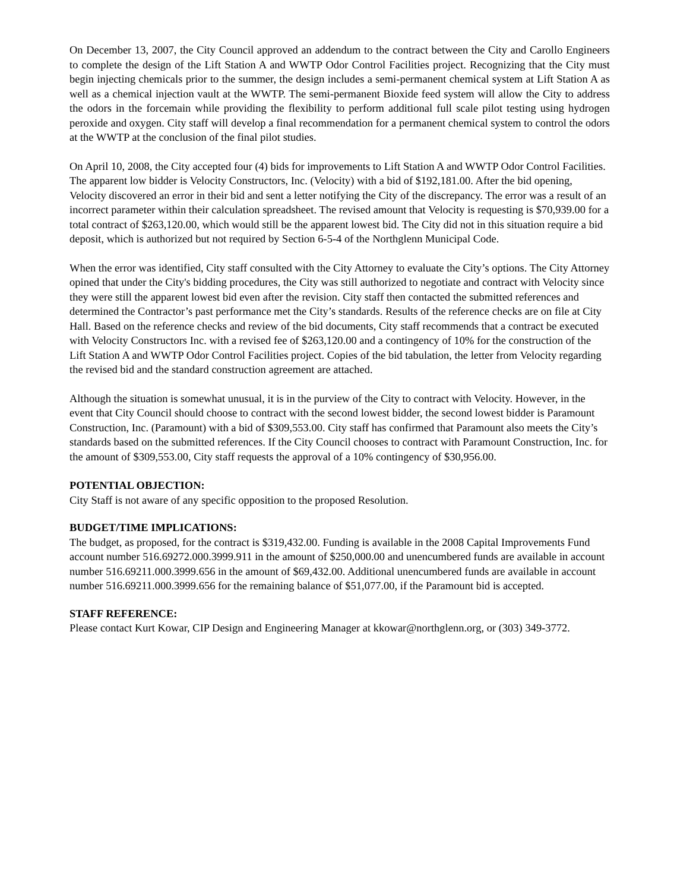On December 13, 2007, the City Council approved an addendum to the contract between the City and Carollo Engineers to complete the design of the Lift Station A and WWTP Odor Control Facilities project. Recognizing that the City must begin injecting chemicals prior to the summer, the design includes a semi-permanent chemical system at Lift Station A as well as a chemical injection vault at the WWTP. The semi-permanent Bioxide feed system will allow the City to address the odors in the forcemain while providing the flexibility to perform additional full scale pilot testing using hydrogen peroxide and oxygen. City staff will develop a final recommendation for a permanent chemical system to control the odors at the WWTP at the conclusion of the final pilot studies.
On April 10, 2008, the City accepted four (4) bids for improvements to Lift Station A and WWTP Odor Control Facilities. The apparent low bidder is Velocity Constructors, Inc. (Velocity) with a bid of $192,181.00. After the bid opening, Velocity discovered an error in their bid and sent a letter notifying the City of the discrepancy. The error was a result of an incorrect parameter within their calculation spreadsheet. The revised amount that Velocity is requesting is $70,939.00 for a total contract of $263,120.00, which would still be the apparent lowest bid. The City did not in this situation require a bid deposit, which is authorized but not required by Section 6-5-4 of the Northglenn Municipal Code.
When the error was identified, City staff consulted with the City Attorney to evaluate the City’s options. The City Attorney opined that under the City's bidding procedures, the City was still authorized to negotiate and contract with Velocity since they were still the apparent lowest bid even after the revision. City staff then contacted the submitted references and determined the Contractor’s past performance met the City’s standards. Results of the reference checks are on file at City Hall. Based on the reference checks and review of the bid documents, City staff recommends that a contract be executed with Velocity Constructors Inc. with a revised fee of $263,120.00 and a contingency of 10% for the construction of the Lift Station A and WWTP Odor Control Facilities project. Copies of the bid tabulation, the letter from Velocity regarding the revised bid and the standard construction agreement are attached.
Although the situation is somewhat unusual, it is in the purview of the City to contract with Velocity. However, in the event that City Council should choose to contract with the second lowest bidder, the second lowest bidder is Paramount Construction, Inc. (Paramount) with a bid of $309,553.00. City staff has confirmed that Paramount also meets the City’s standards based on the submitted references. If the City Council chooses to contract with Paramount Construction, Inc. for the amount of $309,553.00, City staff requests the approval of a 10% contingency of $30,956.00.
POTENTIAL OBJECTION:
City Staff is not aware of any specific opposition to the proposed Resolution.
BUDGET/TIME IMPLICATIONS:
The budget, as proposed, for the contract is $319,432.00. Funding is available in the 2008 Capital Improvements Fund account number 516.69272.000.3999.911 in the amount of $250,000.00 and unencumbered funds are available in account number 516.69211.000.3999.656 in the amount of $69,432.00. Additional unencumbered funds are available in account number 516.69211.000.3999.656 for the remaining balance of $51,077.00, if the Paramount bid is accepted.
STAFF REFERENCE:
Please contact Kurt Kowar, CIP Design and Engineering Manager at kkowar@northglenn.org, or (303) 349-3772.